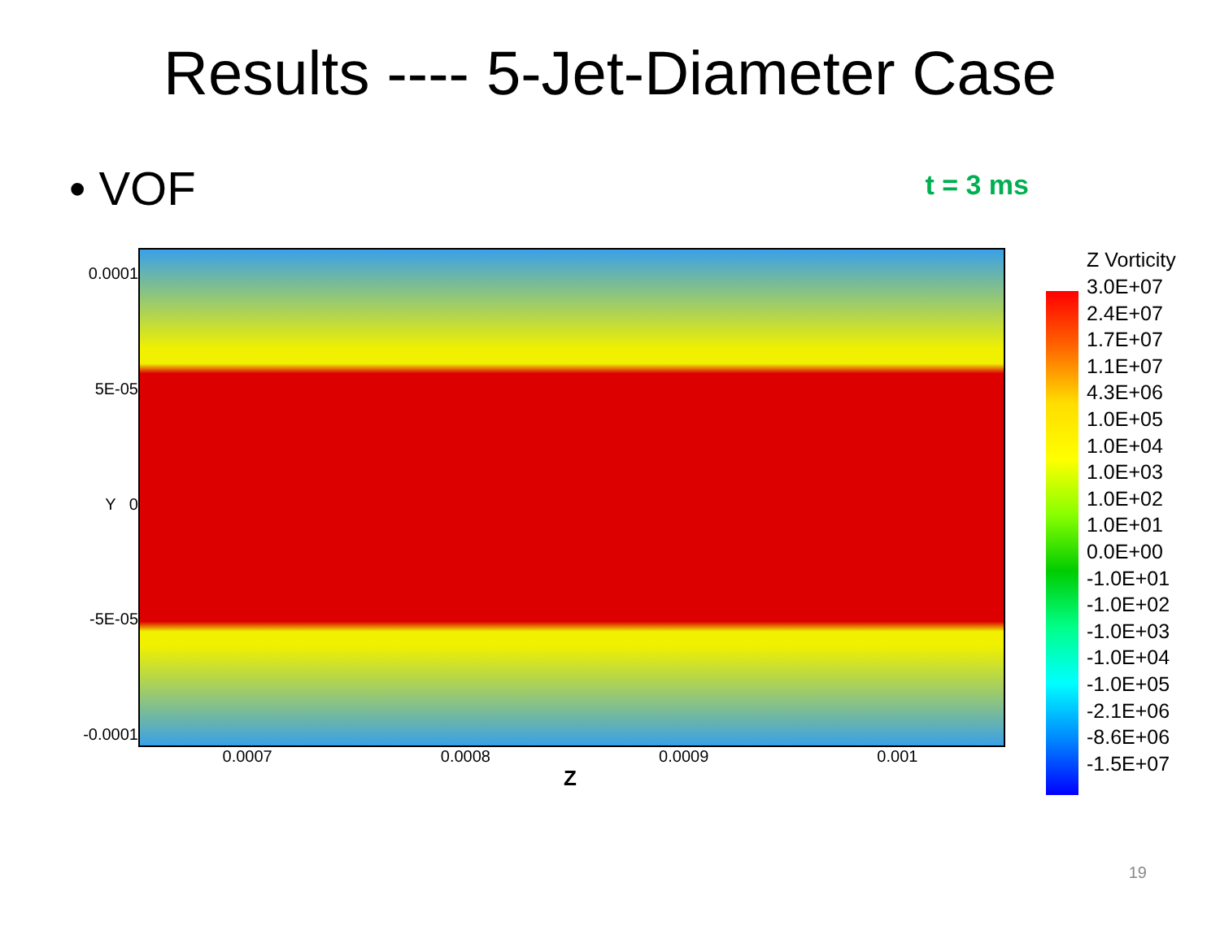Results ---- 5-Jet-Diameter Case
• VOF
t = 3 ms
0.0001
5E-05
Y 0
-5E-05
-0.0001
0.0007 0.0008 0.0009 0.001
Z
Z Vorticity
3.0E+07
2.4E+07
1.7E+07
1.1E+07
4.3E+06
1.0E+05
1.0E+04
1.0E+03
1.0E+02
1.0E+01
0.0E+00
-1.0E+01
-1.0E+02
-1.0E+03
-1.0E+04
-1.0E+05
-2.1E+06
-8.6E+06
-1.5E+07
19